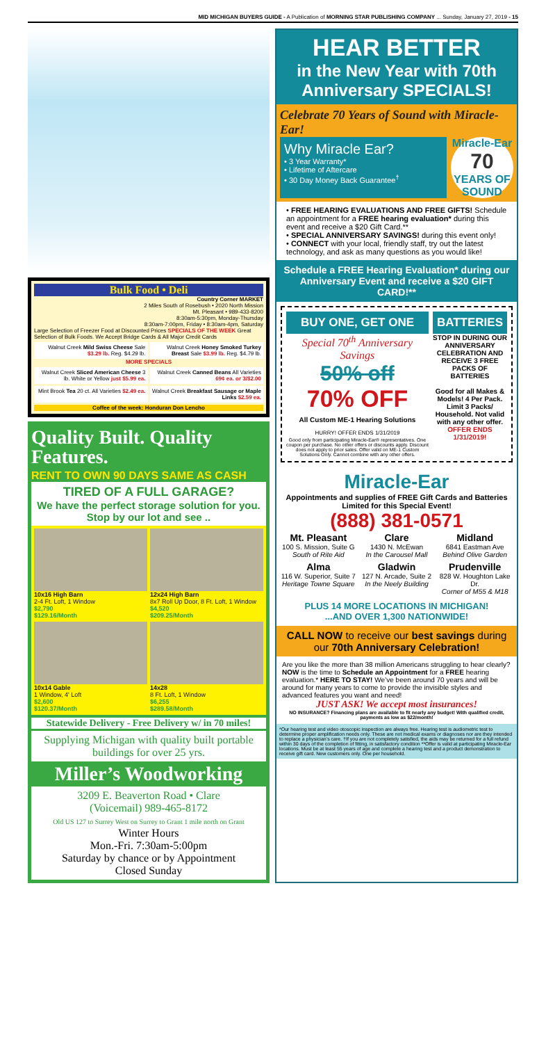MID MICHIGAN BUYERS GUIDE - A Publication of MORNING STAR PUBLISHING COMPANY ... Sunday, January 27, 2019 - 15
Bulk Food • Deli
Country Corner MARKET
2 Miles South of Rosebush • 2020 North Mission
Mt. Pleasant • 989-433-8200
8:30am-5:30pm, Monday-Thursday
8:30am-7:00pm, Friday • 8:30am-4pm, Saturday
Large Selection of Freezer Food at Discounted Prices SPECIALS OF THE WEEK Great Selection of Bulk Foods. We Accept Bridge Cards & All Major Credit Cards
Walnut Creek Mild Swiss Cheese Sale $3.29 lb. Reg. $4.29 lb.
Walnut Creek Honey Smoked Turkey Breast Sale $3.99 lb. Reg. $4.79 lb.
MORE SPECIALS
Walnut Creek Sliced American Cheese 3 lb. White or Yellow just $5.99 ea.
Walnut Creek Canned Beans All Varieties 69¢ ea. or 3/$2.00
Mint Brook Tea 20 ct. All Varieties $2.49 ea.
Walnut Creek Breakfast Sausage or Maple Links $2.59 ea.
Coffee of the week: Honduran Don Lencho
Quality Built. Quality Features.
RENT TO OWN 90 DAYS SAME AS CASH
TIRED OF A FULL GARAGE?
We have the perfect storage solution for you. Stop by our lot and see ..
10x16 High Barn
2-4 Ft. Loft, 1 Window
$2,790
$129.16/Month
12x24 High Barn
8x7 Roll Up Door, 8 Ft. Loft, 1 Window
$4,520
$209.25/Month
10x14 Gable
1 Window, 4' Loft
$2,600
$120.37/Month
14x28
8 Ft. Loft, 1 Window
$6,255
$289.58/Month
Statewide Delivery - Free Delivery w/ in 70 miles!
Supplying Michigan with quality built portable buildings for over 25 yrs.
Miller’s Woodworking
3209 E. Beaverton Road • Clare
(Voicemail) 989-465-8172
Old US 127 to Surrey West on Surrey to Grant 1 mile north on Grant
Winter Hours
Mon.-Fri. 7:30am-5:00pm
Saturday by chance or by Appointment
Closed Sunday
HEAR BETTER
in the New Year with 70th Anniversary SPECIALS!
Celebrate 70 Years of Sound with Miracle-Ear!
Why Miracle Ear?
• 3 Year Warranty*
• Lifetime of Aftercare
• 30 Day Money Back Guarantee<sup>†</sup>
Miracle-Ear
70
YEARS OF SOUND
• FREE HEARING EVALUATIONS AND FREE GIFTS! Schedule an appointment for a FREE hearing evaluation* during this event and receive a $20 Gift Card.**
• SPECIAL ANNIVERSARY SAVINGS! during this event only!
• CONNECT with your local, friendly staff, try out the latest technology, and ask as many questions as you would like!
Schedule a FREE Hearing Evaluation* during our Anniversary Event and receive a $20 GIFT CARD!**
BUY ONE, GET ONE
Special 70<sup>th</sup> Anniversary Savings
50% off
70% OFF
All Custom ME-1 Hearing Solutions
HURRY! OFFER ENDS 1/31/2019
Good only from participating Miracle-Ear® representatives. One coupon per purchase. No other offers or discounts apply. Discount does not apply to prior sales. Offer valid on ME-1 Custom Solutions Only. Cannot combine with any other offers.
BATTERIES
STOP IN DURING OUR ANNIVERSARY CELEBRATION AND RECEIVE 3 FREE PACKS OF BATTERIES
Good for all Makes & Models! 4 Per Pack. Limit 3 Packs/ Household. Not valid with any other offer.
OFFER ENDS 1/31/2019!
Miracle-Ear
Appointments and supplies of FREE Gift Cards and Batteries Limited for this Special Event!
(888) 381-0571
Mt. Pleasant
100 S. Mission, Suite G
South of Rite Aid
Clare
1430 N. McEwan
In the Carousel Mall
Midland
6841 Eastman Ave
Behind Olive Garden
Alma
116 W. Superior, Suite 7
Heritage Towne Square
Gladwin
127 N. Arcade, Suite 2
In the Neely Building
Prudenville
828 W. Houghton Lake Dr.
Corner of M55 & M18
PLUS 14 MORE LOCATIONS IN MICHIGAN!
...AND OVER 1,300 NATIONWIDE!
CALL NOW to receive our best savings during our 70th Anniversary Celebration!
Are you like the more than 38 million Americans struggling to hear clearly? NOW is the time to Schedule an Appointment for a FREE hearing evaluation.* HERE TO STAY! We’ve been around 70 years and will be around for many years to come to provide the invisible styles and advanced features you want and need!
JUST ASK! We accept most insurances!
NO INSURANCE? Financing plans are available to fit nearly any budget! With qualified credit, payments as low as $22/month!
*Our hearing test and video otoscopic inspection are always free. Hearing test is audiometric test to determine proper amplification needs only. These are not medical exams or diagnoses nor are they intended to replace a physician’s care. †If you are not completely satisfied, the aids may be returned for a full refund within 30 days of the completion of fitting, in satisfactory condition **Offer is valid at participating Miracle-Ear locations. Must be at least 55 years of age and complete a hearing test and a product demonstration to receive gift card. New customers only. One per household.